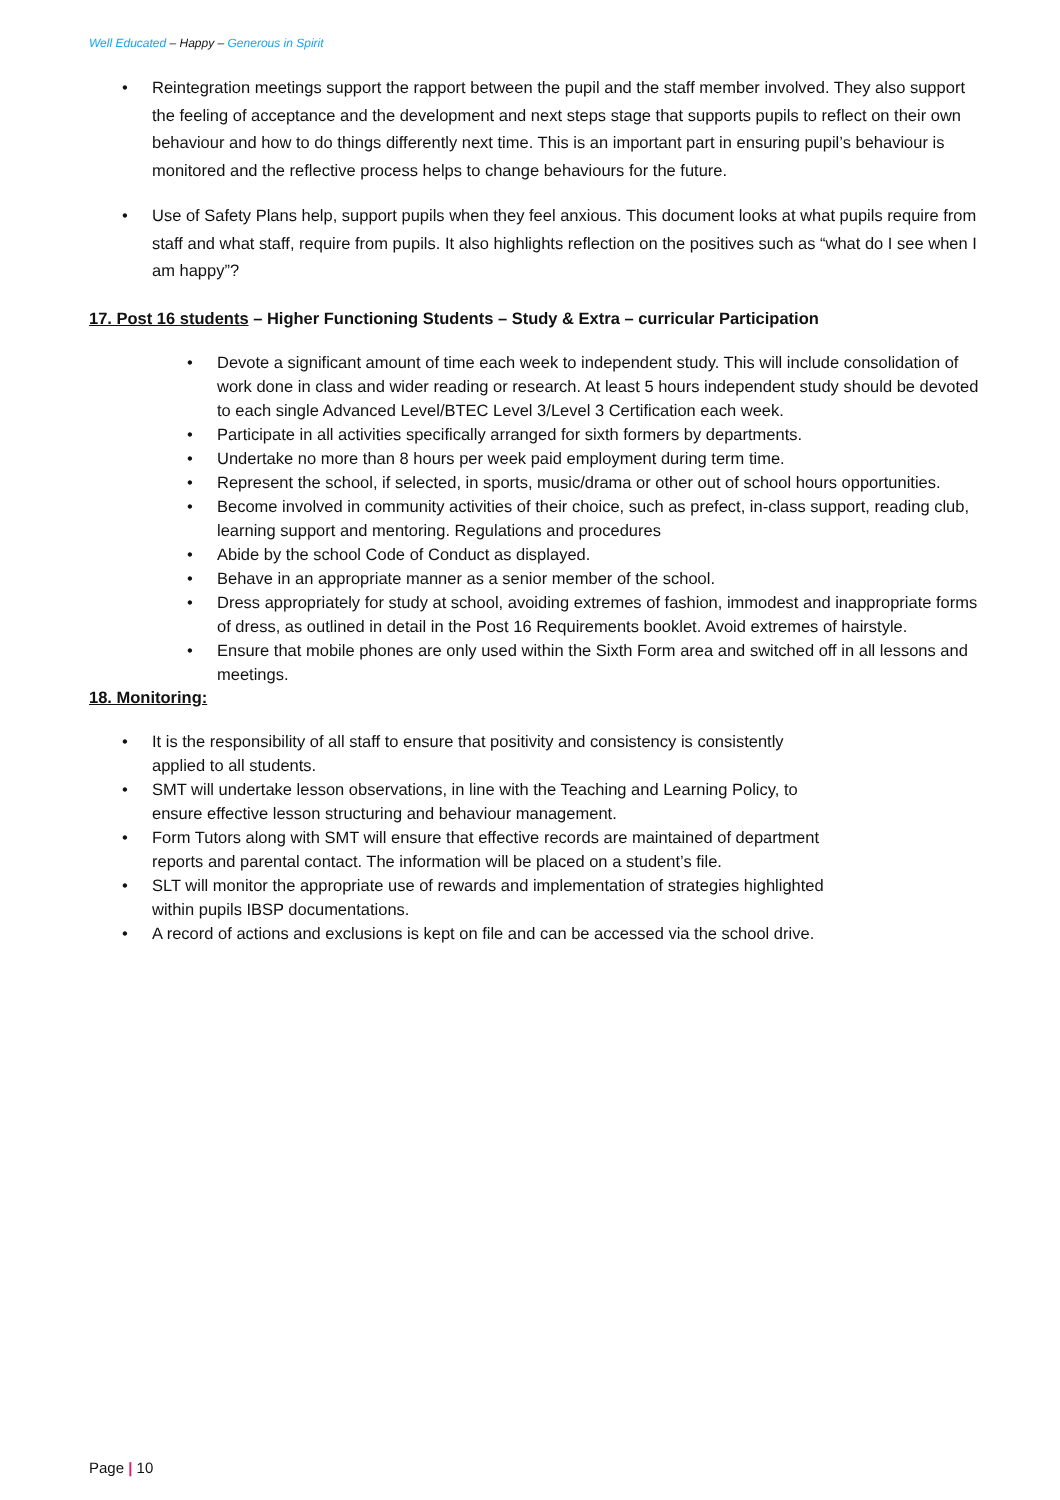Well Educated – Happy – Generous in Spirit
• Reintegration meetings support the rapport between the pupil and the staff member involved. They also support the feeling of acceptance and the development and next steps stage that supports pupils to reflect on their own behaviour and how to do things differently next time. This is an important part in ensuring pupil’s behaviour is monitored and the reflective process helps to change behaviours for the future.
• Use of Safety Plans help, support pupils when they feel anxious. This document looks at what pupils require from staff and what staff, require from pupils. It also highlights reflection on the positives such as “what do I see when I am happy”?
17. Post 16 students – Higher Functioning Students – Study & Extra – curricular Participation
• Devote a significant amount of time each week to independent study. This will include consolidation of work done in class and wider reading or research. At least 5 hours independent study should be devoted to each single Advanced Level/BTEC Level 3/Level 3 Certification each week.
• Participate in all activities specifically arranged for sixth formers by departments.
• Undertake no more than 8 hours per week paid employment during term time.
• Represent the school, if selected, in sports, music/drama or other out of school hours opportunities.
• Become involved in community activities of their choice, such as prefect, in-class support, reading club, learning support and mentoring. Regulations and procedures
• Abide by the school Code of Conduct as displayed.
• Behave in an appropriate manner as a senior member of the school.
• Dress appropriately for study at school, avoiding extremes of fashion, immodest and inappropriate forms of dress, as outlined in detail in the Post 16 Requirements booklet. Avoid extremes of hairstyle.
• Ensure that mobile phones are only used within the Sixth Form area and switched off in all lessons and meetings.
18. Monitoring:
• It is the responsibility of all staff to ensure that positivity and consistency is consistently applied to all students.
• SMT will undertake lesson observations, in line with the Teaching and Learning Policy, to ensure effective lesson structuring and behaviour management.
• Form Tutors along with SMT will ensure that effective records are maintained of department reports and parental contact. The information will be placed on a student’s file.
• SLT will monitor the appropriate use of rewards and implementation of strategies highlighted within pupils IBSP documentations.
• A record of actions and exclusions is kept on file and can be accessed via the school drive.
Page | 10